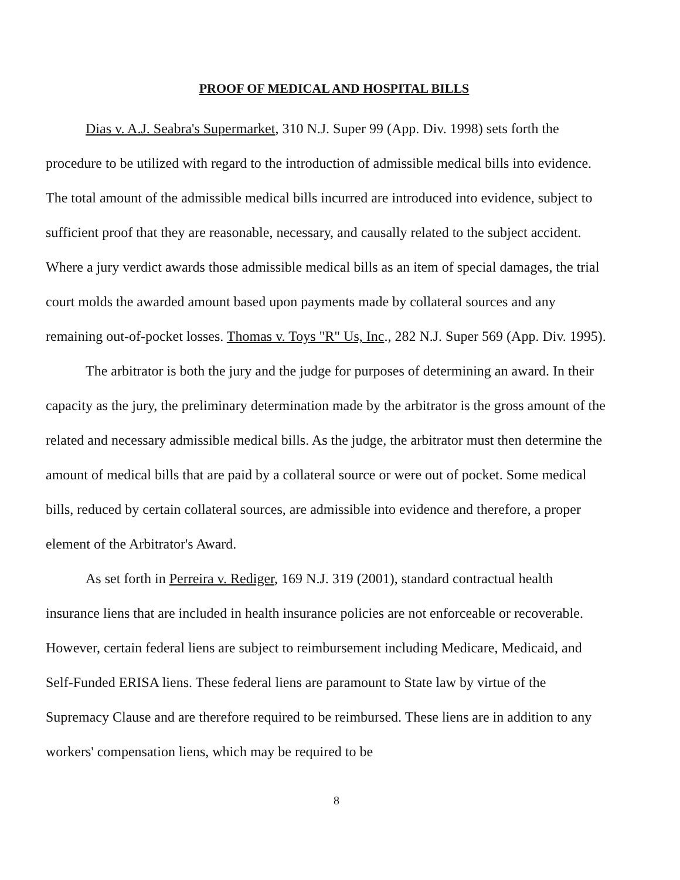PROOF OF MEDICAL AND HOSPITAL BILLS
Dias v. A.J. Seabra's Supermarket, 310 N.J. Super 99 (App. Div. 1998) sets forth the procedure to be utilized with regard to the introduction of admissible medical bills into evidence. The total amount of the admissible medical bills incurred are introduced into evidence, subject to sufficient proof that they are reasonable, necessary, and causally related to the subject accident. Where a jury verdict awards those admissible medical bills as an item of special damages, the trial court molds the awarded amount based upon payments made by collateral sources and any remaining out-of-pocket losses. Thomas v. Toys "R" Us, Inc., 282 N.J. Super 569 (App. Div. 1995).
The arbitrator is both the jury and the judge for purposes of determining an award. In their capacity as the jury, the preliminary determination made by the arbitrator is the gross amount of the related and necessary admissible medical bills. As the judge, the arbitrator must then determine the amount of medical bills that are paid by a collateral source or were out of pocket. Some medical bills, reduced by certain collateral sources, are admissible into evidence and therefore, a proper element of the Arbitrator's Award.
As set forth in Perreira v. Rediger, 169 N.J. 319 (2001), standard contractual health insurance liens that are included in health insurance policies are not enforceable or recoverable. However, certain federal liens are subject to reimbursement including Medicare, Medicaid, and Self-Funded ERISA liens. These federal liens are paramount to State law by virtue of the Supremacy Clause and are therefore required to be reimbursed. These liens are in addition to any workers' compensation liens, which may be required to be
8